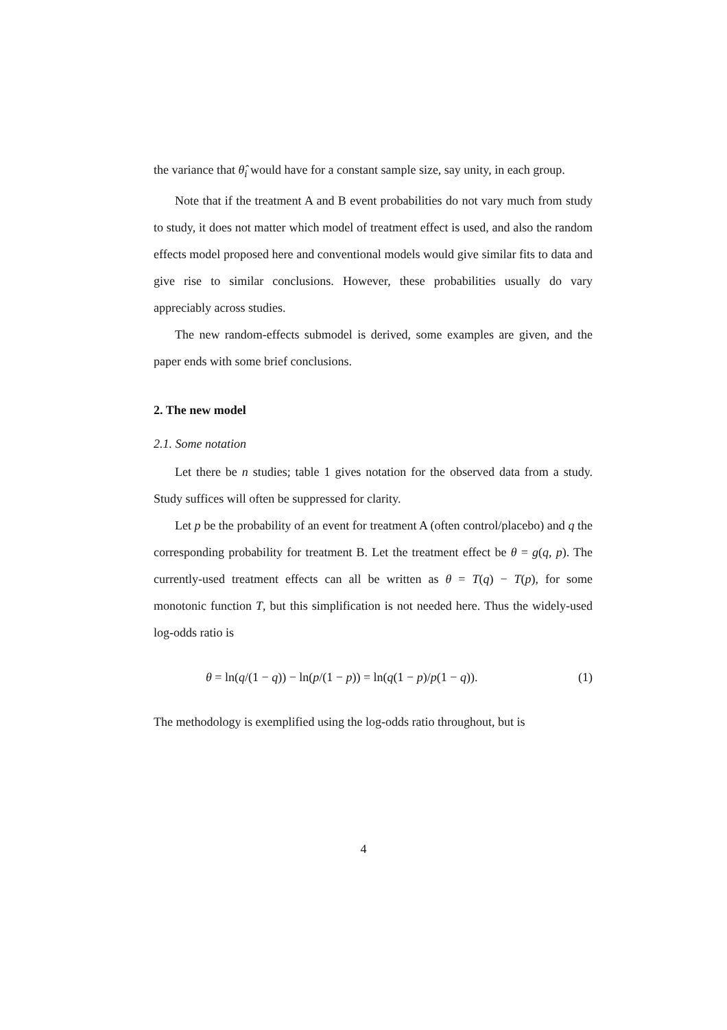the variance that θ̂<sub>i</sub> would have for a constant sample size, say unity, in each group.
Note that if the treatment A and B event probabilities do not vary much from study to study, it does not matter which model of treatment effect is used, and also the random effects model proposed here and conventional models would give similar fits to data and give rise to similar conclusions. However, these probabilities usually do vary appreciably across studies.
The new random-effects submodel is derived, some examples are given, and the paper ends with some brief conclusions.
2. The new model
2.1. Some notation
Let there be n studies; table 1 gives notation for the observed data from a study. Study suffices will often be suppressed for clarity.
Let p be the probability of an event for treatment A (often control/placebo) and q the corresponding probability for treatment B. Let the treatment effect be θ = g(q, p). The currently-used treatment effects can all be written as θ = T(q) − T(p), for some monotonic function T, but this simplification is not needed here. Thus the widely-used log-odds ratio is
θ = ln(q/(1 − q)) − ln(p/(1 − p)) = ln(q(1 − p)/p(1 − q)). (1)
The methodology is exemplified using the log-odds ratio throughout, but is
4